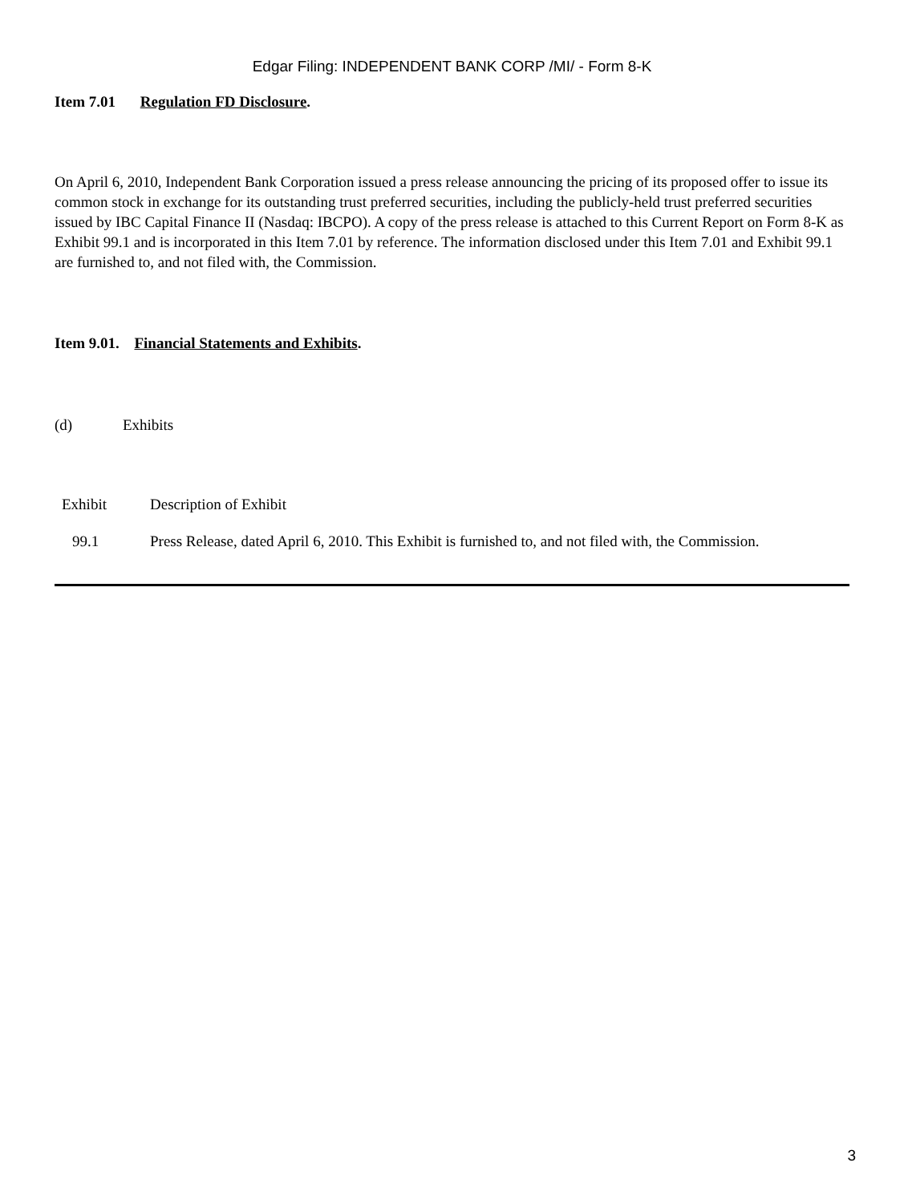Edgar Filing: INDEPENDENT BANK CORP /MI/ - Form 8-K
Item 7.01 Regulation FD Disclosure.
On April 6, 2010, Independent Bank Corporation issued a press release announcing the pricing of its proposed offer to issue its common stock in exchange for its outstanding trust preferred securities, including the publicly-held trust preferred securities issued by IBC Capital Finance II (Nasdaq: IBCPO). A copy of the press release is attached to this Current Report on Form 8-K as Exhibit 99.1 and is incorporated in this Item 7.01 by reference. The information disclosed under this Item 7.01 and Exhibit 99.1 are furnished to, and not filed with, the Commission.
Item 9.01. Financial Statements and Exhibits.
(d) Exhibits
| Exhibit | Description of Exhibit |
| 99.1 | Press Release, dated April 6, 2010. This Exhibit is furnished to, and not filed with, the Commission. |
3